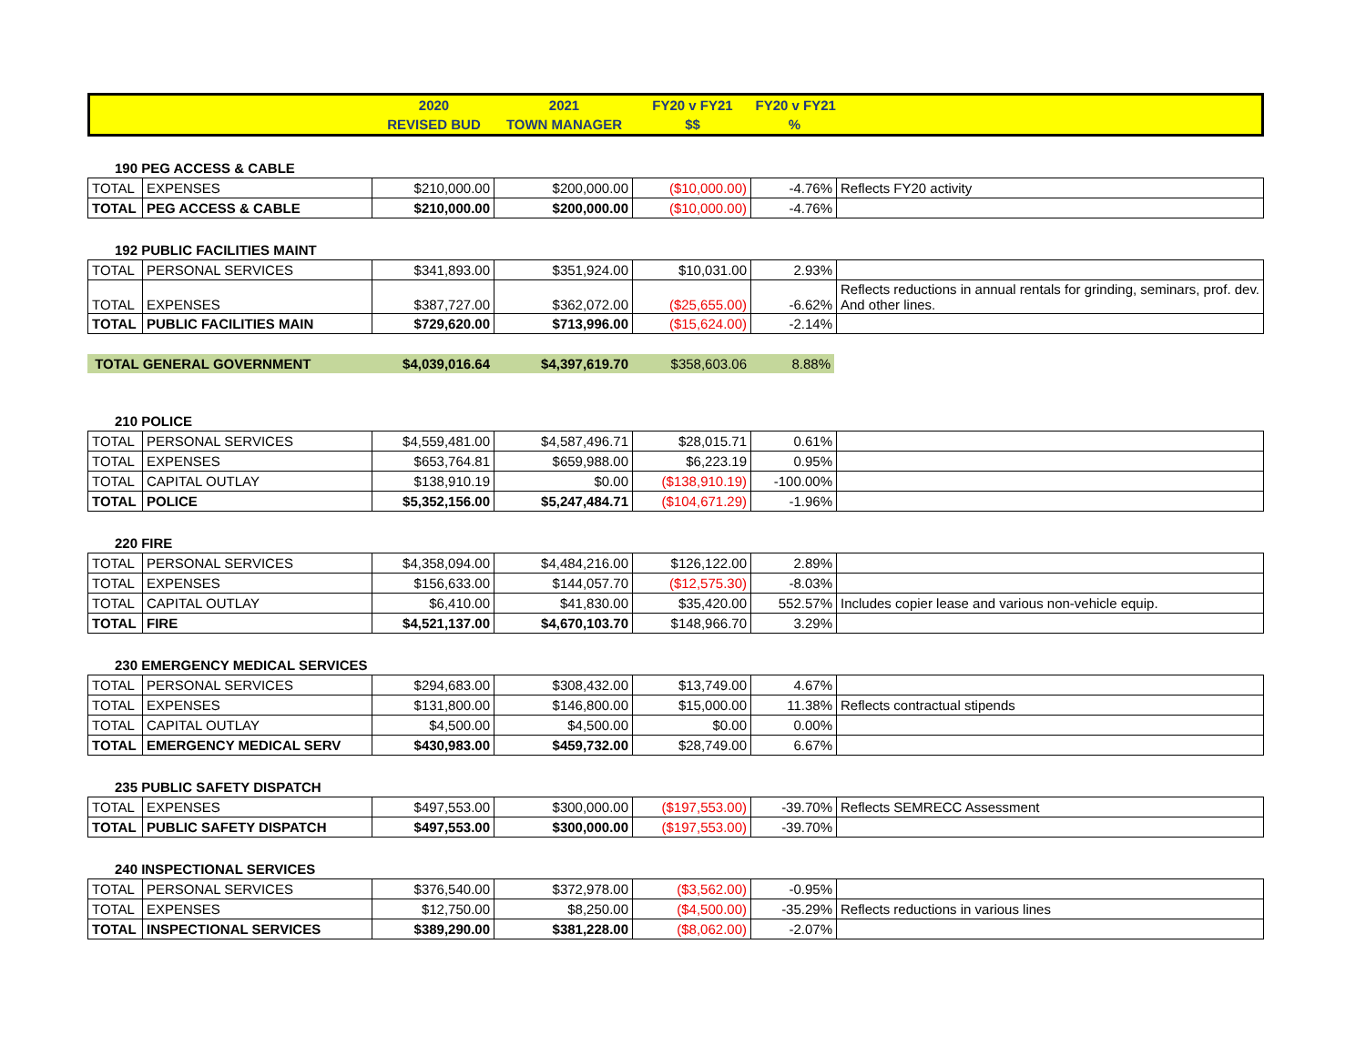| | 2020 | 2021 | FY20 v FY21 | FY20 v FY21 | |
| --- | --- | --- | --- | --- | --- |
| | REVISED BUD | TOWN MANAGER | $$ | % | |
190 PEG ACCESS & CABLE
| TOTAL | EXPENSES | $210,000.00 | $200,000.00 | ($10,000.00) | -4.76% | Reflects FY20 activity |
| TOTAL | PEG ACCESS & CABLE | $210,000.00 | $200,000.00 | ($10,000.00) | -4.76% | |
192 PUBLIC FACILITIES MAINT
| TOTAL | PERSONAL SERVICES | $341,893.00 | $351,924.00 | $10,031.00 | 2.93% | |
| TOTAL | EXPENSES | $387,727.00 | $362,072.00 | ($25,655.00) | -6.62% | Reflects reductions in annual rentals for grinding, seminars, prof. dev. And other lines. |
| TOTAL | PUBLIC FACILITIES MAIN | $729,620.00 | $713,996.00 | ($15,624.00) | -2.14% | |
| TOTAL GENERAL GOVERNMENT | $4,039,016.64 | $4,397,619.70 | $358,603.06 | 8.88% |
210 POLICE
| TOTAL | PERSONAL SERVICES | $4,559,481.00 | $4,587,496.71 | $28,015.71 | 0.61% | |
| TOTAL | EXPENSES | $653,764.81 | $659,988.00 | $6,223.19 | 0.95% | |
| TOTAL | CAPITAL OUTLAY | $138,910.19 | $0.00 | ($138,910.19) | -100.00% | |
| TOTAL | POLICE | $5,352,156.00 | $5,247,484.71 | ($104,671.29) | -1.96% | |
220 FIRE
| TOTAL | PERSONAL SERVICES | $4,358,094.00 | $4,484,216.00 | $126,122.00 | 2.89% | |
| TOTAL | EXPENSES | $156,633.00 | $144,057.70 | ($12,575.30) | -8.03% | |
| TOTAL | CAPITAL OUTLAY | $6,410.00 | $41,830.00 | $35,420.00 | 552.57% | Includes copier lease and various non-vehicle equip. |
| TOTAL | FIRE | $4,521,137.00 | $4,670,103.70 | $148,966.70 | 3.29% | |
230 EMERGENCY MEDICAL SERVICES
| TOTAL | PERSONAL SERVICES | $294,683.00 | $308,432.00 | $13,749.00 | 4.67% | |
| TOTAL | EXPENSES | $131,800.00 | $146,800.00 | $15,000.00 | 11.38% | Reflects contractual stipends |
| TOTAL | CAPITAL OUTLAY | $4,500.00 | $4,500.00 | $0.00 | 0.00% | |
| TOTAL | EMERGENCY MEDICAL SERV | $430,983.00 | $459,732.00 | $28,749.00 | 6.67% | |
235 PUBLIC SAFETY DISPATCH
| TOTAL | EXPENSES | $497,553.00 | $300,000.00 | ($197,553.00) | -39.70% | Reflects SEMRECC Assessment |
| TOTAL | PUBLIC SAFETY DISPATCH | $497,553.00 | $300,000.00 | ($197,553.00) | -39.70% | |
240 INSPECTIONAL SERVICES
| TOTAL | PERSONAL SERVICES | $376,540.00 | $372,978.00 | ($3,562.00) | -0.95% | |
| TOTAL | EXPENSES | $12,750.00 | $8,250.00 | ($4,500.00) | -35.29% | Reflects reductions in various lines |
| TOTAL | INSPECTIONAL SERVICES | $389,290.00 | $381,228.00 | ($8,062.00) | -2.07% | |